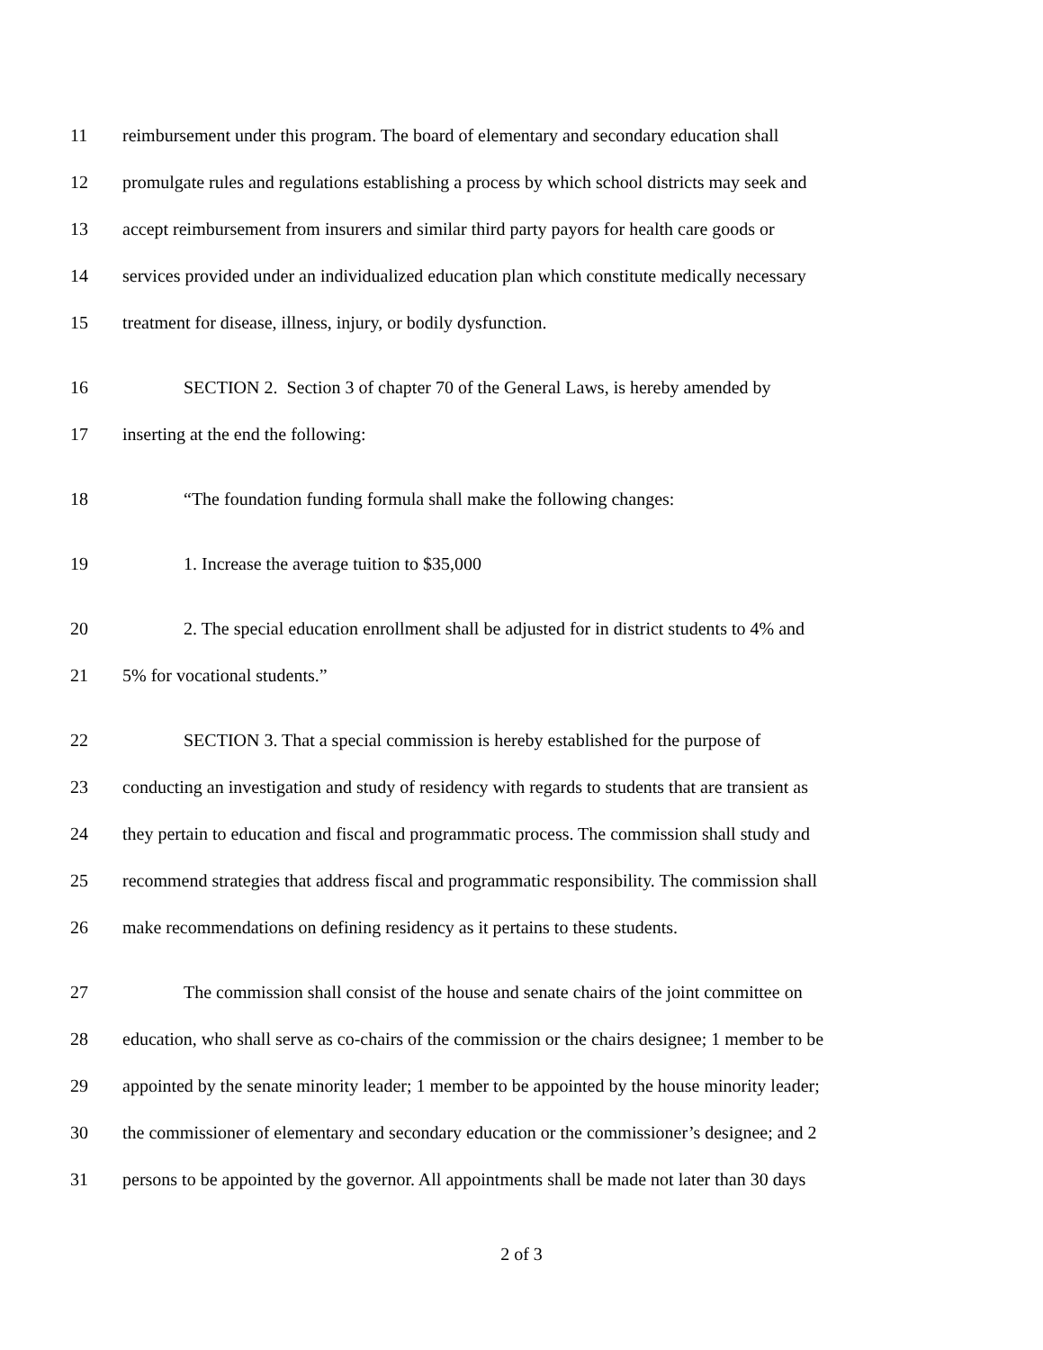11 reimbursement under this program. The board of elementary and secondary education shall
12 promulgate rules and regulations establishing a process by which school districts may seek and
13 accept reimbursement from insurers and similar third party payors for health care goods or
14 services provided under an individualized education plan which constitute medically necessary
15 treatment for disease, illness, injury, or bodily dysfunction.
16 SECTION 2. Section 3 of chapter 70 of the General Laws, is hereby amended by
17 inserting at the end the following:
18 “The foundation funding formula shall make the following changes:
19 1. Increase the average tuition to $35,000
20 2. The special education enrollment shall be adjusted for in district students to 4% and
21 5% for vocational students.”
22 SECTION 3. That a special commission is hereby established for the purpose of
23 conducting an investigation and study of residency with regards to students that are transient as
24 they pertain to education and fiscal and programmatic process. The commission shall study and
25 recommend strategies that address fiscal and programmatic responsibility. The commission shall
26 make recommendations on defining residency as it pertains to these students.
27 The commission shall consist of the house and senate chairs of the joint committee on
28 education, who shall serve as co-chairs of the commission or the chairs designee; 1 member to be
29 appointed by the senate minority leader; 1 member to be appointed by the house minority leader;
30 the commissioner of elementary and secondary education or the commissioner’s designee; and 2
31 persons to be appointed by the governor. All appointments shall be made not later than 30 days
2 of 3